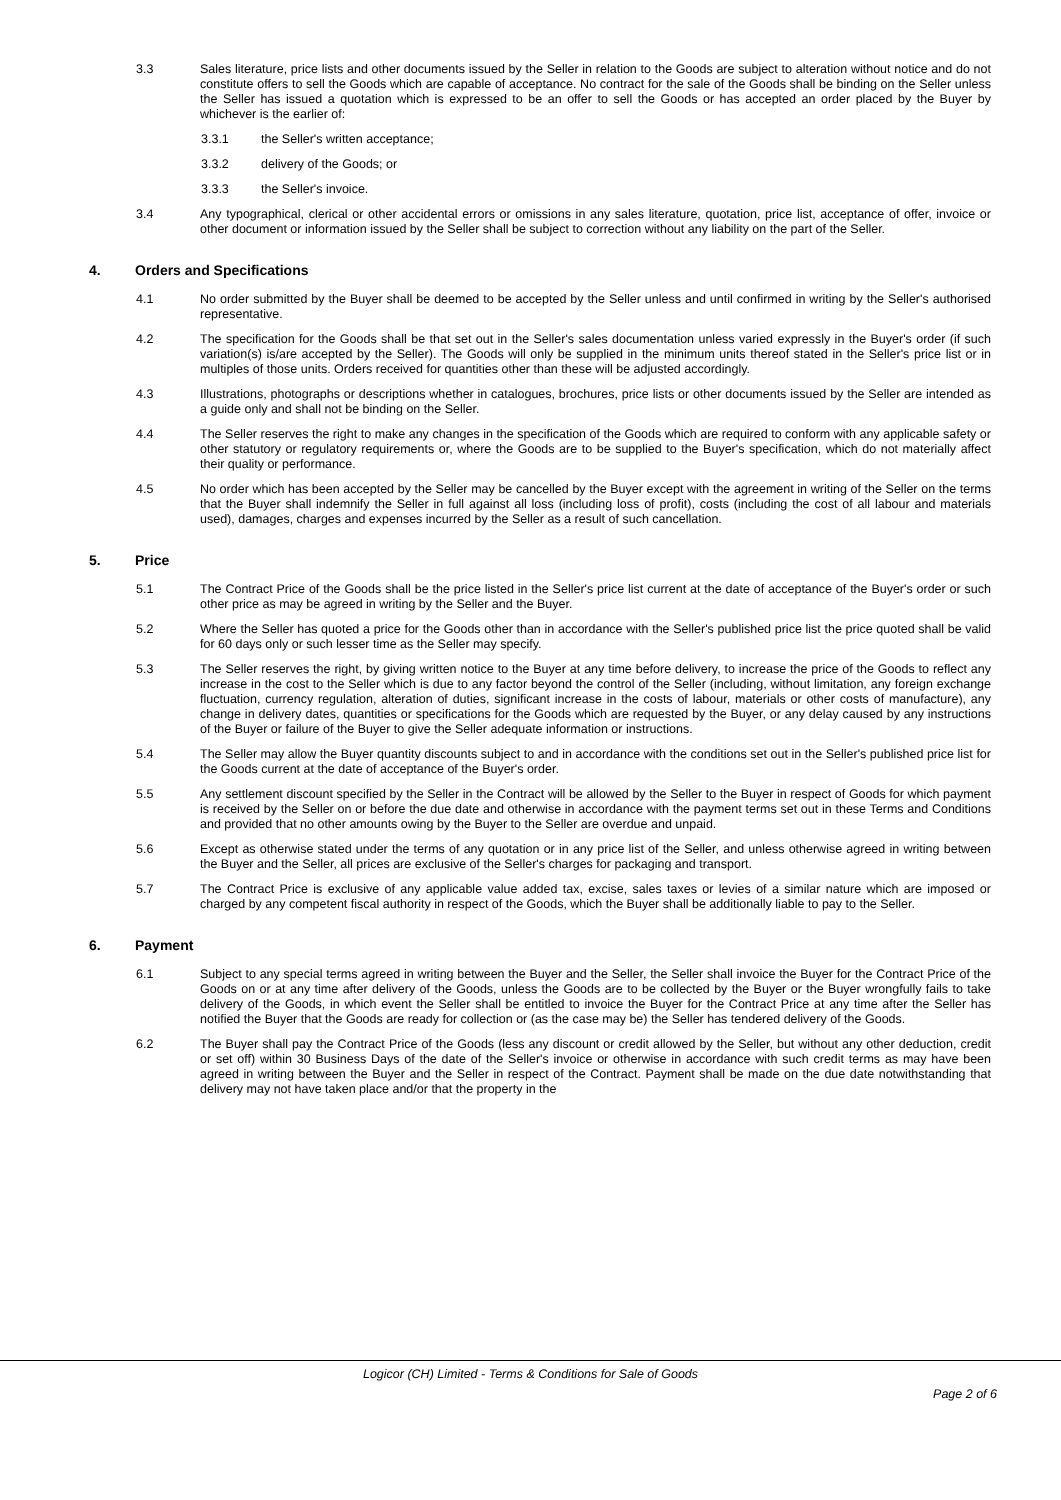3.3 Sales literature, price lists and other documents issued by the Seller in relation to the Goods are subject to alteration without notice and do not constitute offers to sell the Goods which are capable of acceptance. No contract for the sale of the Goods shall be binding on the Seller unless the Seller has issued a quotation which is expressed to be an offer to sell the Goods or has accepted an order placed by the Buyer by whichever is the earlier of:
3.3.1 the Seller's written acceptance;
3.3.2 delivery of the Goods; or
3.3.3 the Seller's invoice.
3.4 Any typographical, clerical or other accidental errors or omissions in any sales literature, quotation, price list, acceptance of offer, invoice or other document or information issued by the Seller shall be subject to correction without any liability on the part of the Seller.
4. Orders and Specifications
4.1 No order submitted by the Buyer shall be deemed to be accepted by the Seller unless and until confirmed in writing by the Seller's authorised representative.
4.2 The specification for the Goods shall be that set out in the Seller's sales documentation unless varied expressly in the Buyer's order (if such variation(s) is/are accepted by the Seller). The Goods will only be supplied in the minimum units thereof stated in the Seller's price list or in multiples of those units. Orders received for quantities other than these will be adjusted accordingly.
4.3 Illustrations, photographs or descriptions whether in catalogues, brochures, price lists or other documents issued by the Seller are intended as a guide only and shall not be binding on the Seller.
4.4 The Seller reserves the right to make any changes in the specification of the Goods which are required to conform with any applicable safety or other statutory or regulatory requirements or, where the Goods are to be supplied to the Buyer's specification, which do not materially affect their quality or performance.
4.5 No order which has been accepted by the Seller may be cancelled by the Buyer except with the agreement in writing of the Seller on the terms that the Buyer shall indemnify the Seller in full against all loss (including loss of profit), costs (including the cost of all labour and materials used), damages, charges and expenses incurred by the Seller as a result of such cancellation.
5. Price
5.1 The Contract Price of the Goods shall be the price listed in the Seller's price list current at the date of acceptance of the Buyer's order or such other price as may be agreed in writing by the Seller and the Buyer.
5.2 Where the Seller has quoted a price for the Goods other than in accordance with the Seller's published price list the price quoted shall be valid for 60 days only or such lesser time as the Seller may specify.
5.3 The Seller reserves the right, by giving written notice to the Buyer at any time before delivery, to increase the price of the Goods to reflect any increase in the cost to the Seller which is due to any factor beyond the control of the Seller (including, without limitation, any foreign exchange fluctuation, currency regulation, alteration of duties, significant increase in the costs of labour, materials or other costs of manufacture), any change in delivery dates, quantities or specifications for the Goods which are requested by the Buyer, or any delay caused by any instructions of the Buyer or failure of the Buyer to give the Seller adequate information or instructions.
5.4 The Seller may allow the Buyer quantity discounts subject to and in accordance with the conditions set out in the Seller's published price list for the Goods current at the date of acceptance of the Buyer's order.
5.5 Any settlement discount specified by the Seller in the Contract will be allowed by the Seller to the Buyer in respect of Goods for which payment is received by the Seller on or before the due date and otherwise in accordance with the payment terms set out in these Terms and Conditions and provided that no other amounts owing by the Buyer to the Seller are overdue and unpaid.
5.6 Except as otherwise stated under the terms of any quotation or in any price list of the Seller, and unless otherwise agreed in writing between the Buyer and the Seller, all prices are exclusive of the Seller's charges for packaging and transport.
5.7 The Contract Price is exclusive of any applicable value added tax, excise, sales taxes or levies of a similar nature which are imposed or charged by any competent fiscal authority in respect of the Goods, which the Buyer shall be additionally liable to pay to the Seller.
6. Payment
6.1 Subject to any special terms agreed in writing between the Buyer and the Seller, the Seller shall invoice the Buyer for the Contract Price of the Goods on or at any time after delivery of the Goods, unless the Goods are to be collected by the Buyer or the Buyer wrongfully fails to take delivery of the Goods, in which event the Seller shall be entitled to invoice the Buyer for the Contract Price at any time after the Seller has notified the Buyer that the Goods are ready for collection or (as the case may be) the Seller has tendered delivery of the Goods.
6.2 The Buyer shall pay the Contract Price of the Goods (less any discount or credit allowed by the Seller, but without any other deduction, credit or set off) within 30 Business Days of the date of the Seller's invoice or otherwise in accordance with such credit terms as may have been agreed in writing between the Buyer and the Seller in respect of the Contract. Payment shall be made on the due date notwithstanding that delivery may not have taken place and/or that the property in the
Logicor (CH) Limited - Terms & Conditions for Sale of Goods
Page 2 of 6